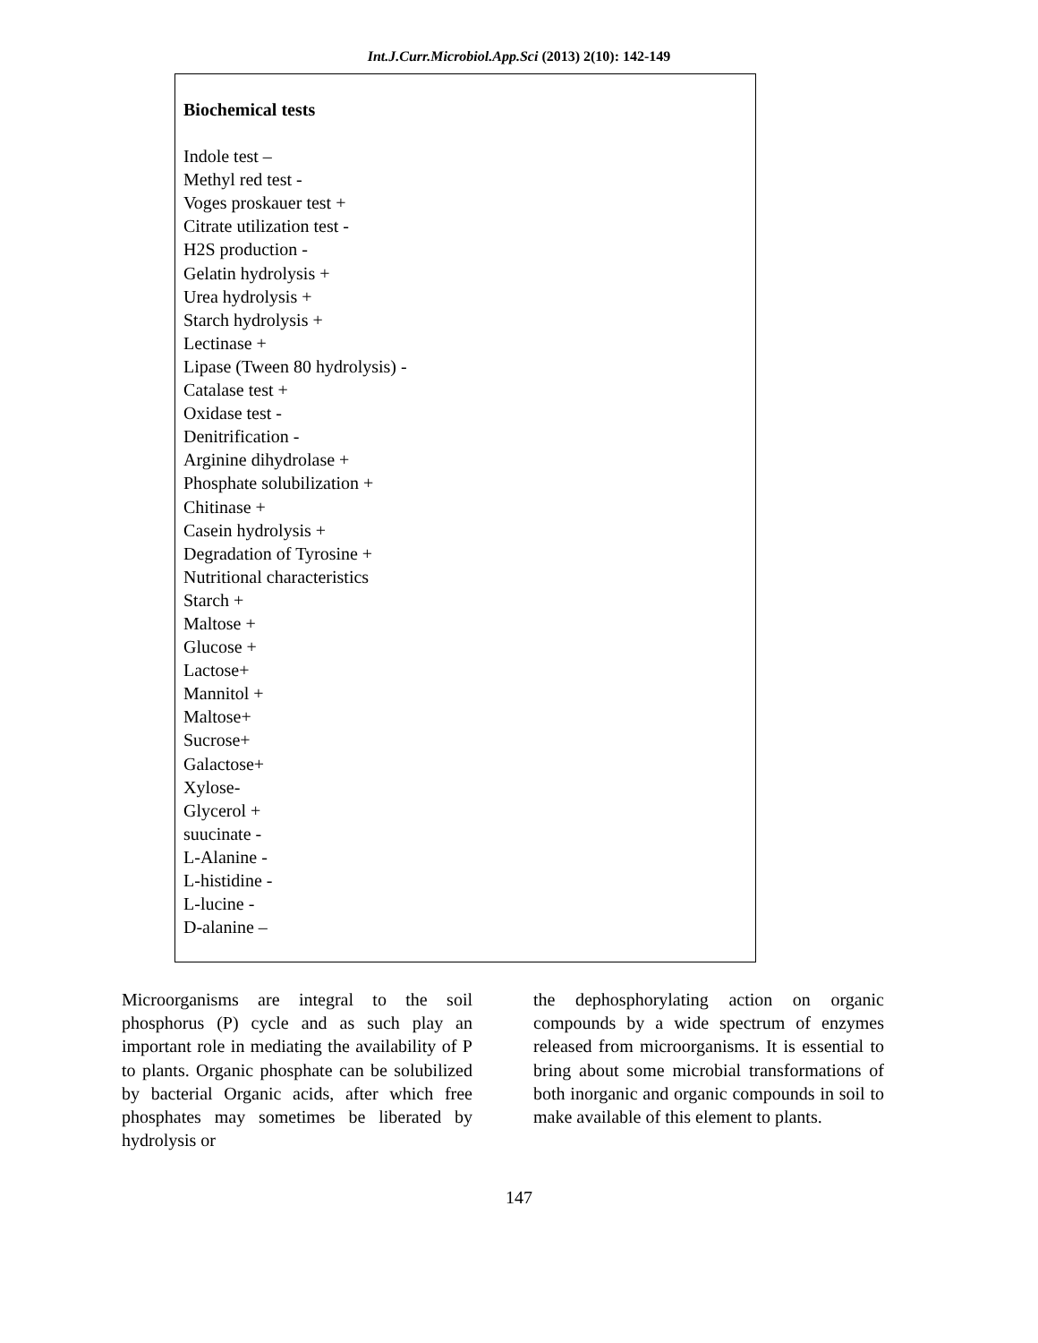Int.J.Curr.Microbiol.App.Sci (2013) 2(10): 142-149
Biochemical tests
Indole test –
Methyl red test -
Voges proskauer test +
Citrate utilization test -
H2S production -
Gelatin hydrolysis +
Urea hydrolysis +
Starch hydrolysis +
Lectinase +
Lipase (Tween 80 hydrolysis) -
Catalase test +
Oxidase test -
Denitrification -
Arginine dihydrolase +
Phosphate solubilization +
Chitinase +
Casein hydrolysis +
Degradation of Tyrosine +
Nutritional characteristics
Starch +
Maltose +
Glucose +
Lactose+
Mannitol +
Maltose+
Sucrose+
Galactose+
Xylose-
Glycerol +
suucinate -
L-Alanine -
L-histidine -
L-lucine -
D-alanine –
Microorganisms are integral to the soil phosphorus (P) cycle and as such play an important role in mediating the availability of P to plants. Organic phosphate can be solubilized by bacterial Organic acids, after which free phosphates may sometimes be liberated by hydrolysis or
the dephosphorylating action on organic compounds by a wide spectrum of enzymes released from microorganisms. It is essential to bring about some microbial transformations of both inorganic and organic compounds in soil to make available of this element to plants.
147